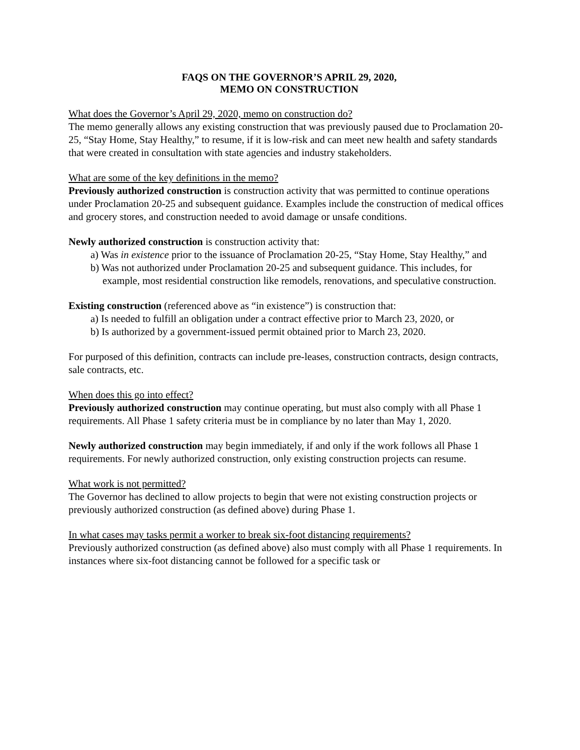FAQS ON THE GOVERNOR’S APRIL 29, 2020,
MEMO ON CONSTRUCTION
What does the Governor’s April 29, 2020, memo on construction do?
The memo generally allows any existing construction that was previously paused due to Proclamation 20-25, “Stay Home, Stay Healthy,” to resume, if it is low-risk and can meet new health and safety standards that were created in consultation with state agencies and industry stakeholders.
What are some of the key definitions in the memo?
Previously authorized construction is construction activity that was permitted to continue operations under Proclamation 20-25 and subsequent guidance. Examples include the construction of medical offices and grocery stores, and construction needed to avoid damage or unsafe conditions.
Newly authorized construction is construction activity that:
a) Was in existence prior to the issuance of Proclamation 20-25, “Stay Home, Stay Healthy,” and
b) Was not authorized under Proclamation 20-25 and subsequent guidance. This includes, for example, most residential construction like remodels, renovations, and speculative construction.
Existing construction (referenced above as “in existence”) is construction that:
a) Is needed to fulfill an obligation under a contract effective prior to March 23, 2020, or
b) Is authorized by a government-issued permit obtained prior to March 23, 2020.
For purposed of this definition, contracts can include pre-leases, construction contracts, design contracts, sale contracts, etc.
When does this go into effect?
Previously authorized construction may continue operating, but must also comply with all Phase 1 requirements. All Phase 1 safety criteria must be in compliance by no later than May 1, 2020.
Newly authorized construction may begin immediately, if and only if the work follows all Phase 1 requirements. For newly authorized construction, only existing construction projects can resume.
What work is not permitted?
The Governor has declined to allow projects to begin that were not existing construction projects or previously authorized construction (as defined above) during Phase 1.
In what cases may tasks permit a worker to break six-foot distancing requirements?
Previously authorized construction (as defined above) also must comply with all Phase 1 requirements. In instances where six-foot distancing cannot be followed for a specific task or